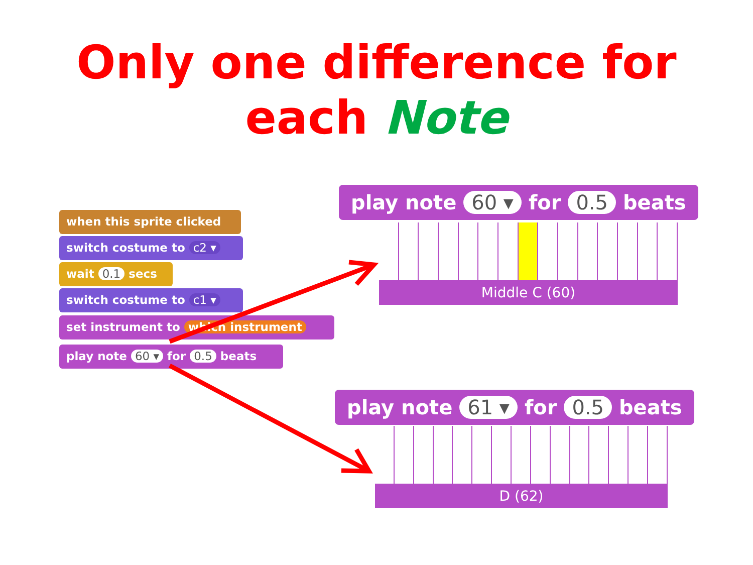Only one difference for
each Note
when this sprite clicked
switch costume to c2 ▾
wait 0.1 secs
switch costume to c1 ▾
set instrument to which instrument
play note 60 ▾ for 0.5 beats
play note 60 ▾ for 0.5 beats
Middle C (60)
play note 61 ▾ for 0.5 beats
D (62)